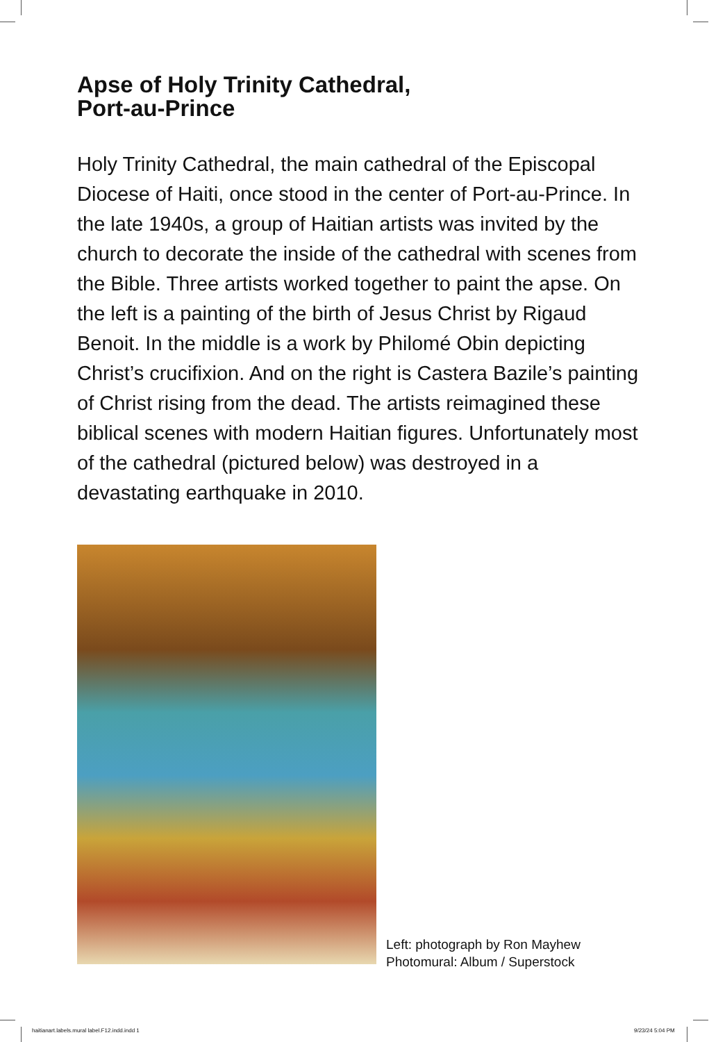Apse of Holy Trinity Cathedral,
Port-au-Prince
Holy Trinity Cathedral, the main cathedral of the Episcopal Diocese of Haiti, once stood in the center of Port-au-Prince. In the late 1940s, a group of Haitian artists was invited by the church to decorate the inside of the cathedral with scenes from the Bible. Three artists worked together to paint the apse. On the left is a painting of the birth of Jesus Christ by Rigaud Benoit. In the middle is a work by Philomé Obin depicting Christ’s crucifixion. And on the right is Castera Bazile’s painting of Christ rising from the dead. The artists reimagined these biblical scenes with modern Haitian figures. Unfortunately most of the cathedral (pictured below) was destroyed in a devastating earthquake in 2010.
Left: photograph by Ron Mayhew
Photomural: Album / Superstock
haitianart.labels.mural label.F12.indd.indd 1
9/23/24 5:04 PM